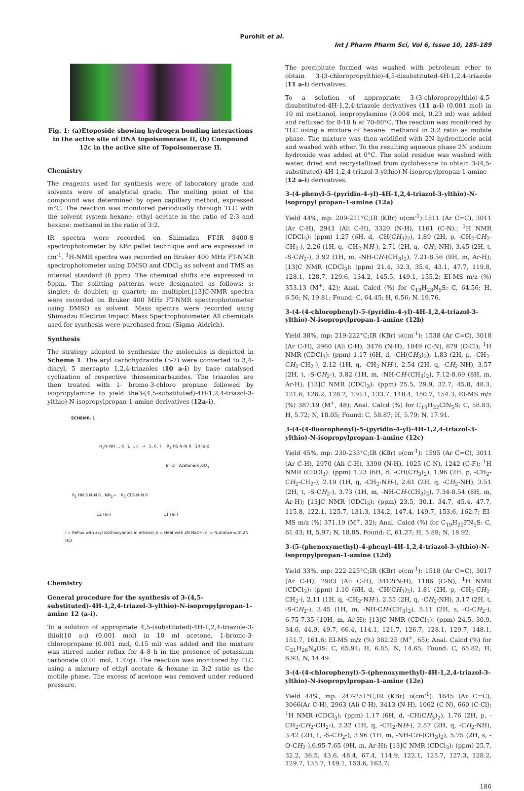Purohit et al.
Int J Pharm Pharm Sci, Vol 6, Issue 10, 185-189
Fig. 1: (a)Etoposide showing hydrogen bonding interactions in the active site of DNA topoisomerase II, (b) Compound 12c in the active site of Topoisomerase II.
Chemistry
The reagents used for synthesis were of laboratory grade and solvents were of analytical grade. The melting point of the compound was determined by open capillary method, expressed in°C. The reaction was monitored periodically through TLC with the solvent system hexane: ethyl acetate in the ratio of 2:3 and hexane: methanol in the ratio of 3:2.
IR spectra were recorded on Shimadzu FT-IR 8400-S spectrophotometer by KBr pellet technique and are expressed in cm<sup>-1</sup>. <sup>1</sup>H-NMR spectra was recorded on Bruker 400 MHz FT-NMR spectrophotometer using DMSO and CDCl<sub>3</sub> as solvent and TMS as internal standard (δ ppm). The chemical shifts are expressed in δppm. The splitting patterns were designated as follows; s: singlet; d: doublet; q: quartet; m: multiplet.[13]C-NMR spectra were recorded on Bruker 400 MHz FT-NMR spectrophotometer using DMSO as solvent. Mass spectra were recorded using Shimadzu Electron Impact Mass Spectrophotometer. All chemicals used for synthesis were purchased from (Sigma–Aldrich).
Synthesis
The strategy adopted to synthesize the molecules is depicted in Scheme 1. The aryl carbohydrazide (5-7) were converted to 3,4-diaryl, 5 mercapto 1,2,4-triazoles (10 a-i) by base catalysed cyclization of respective thiosemicarbazides. The triazoles are then treated with 1- bromo-3-chloro propane followed by isopropylamine to yield the3-(4,5-substituted)-4H-1,2,4-triazol-3-ylthio)-N-isopropylpropan-1-amine derivatives (12a-i).
SCHEME- 1
H<sub>2</sub>N–NH ... R i, ii, iii → 5, 6, 7 R<sub>1</sub> HS N–N R 10 (a-i)
Br Cl Acetone/K<sub>2</sub>CO<sub>3</sub>
R<sub>1</sub> HN S N–N R NH<sub>2</sub> ← R<sub>1</sub> Cl S N–N R
12 (a-i) 11 (a-i)
i = Reflux with aryl isothiocyantes in ethanol; ii = Heat with 2N NaOH; iii = Nutralize with 2N HCl
Chemistry
General procedure for the synthesis of 3-(4,5-substituted)-4H-1,2,4-triazol-3-ylthio)-N-isopropylpropan-1-amine 12 (a-i).
To a solution of appropriate 4,5-(substituted)-4H-1,2,4-triazole-3-thiol(10 a-i) (0.001 mol) in 10 ml acetone, 1-bromo-3-chloropropane (0.001 mol, 0.15 ml) was added and the mixture was stirred under reflux for 4–8 h in the presence of potassium carbonate (0.01 mol, 1.37g). The reaction was monitored by TLC using a mixture of ethyl acetate & hexane in 3:2 ratio as the mobile phase. The excess of acetone was removed under reduced pressure.
The precipitate formed was washed with petroleum ether to obtain 3-(3-chloropropylthio)-4,5-disubstituted-4H-1,2,4-triazole (11 a-i) derivatives.
To a solution of appropriate 3-(3-chloropropylthio)-4,5-disubstituted-4H-1,2,4-triazole derivatives (11 a-i) (0.001 mol) in 10 ml methanol, isopropylamine (0.004 mol, 0.23 ml) was added and refluxed for 8-10 h at 70-80°C. The reaction was monitored by TLC using a mixture of hexane: methanol in 3:2 ratio as mobile phase. The mixture was then acidified with 2N hydrochloric acid and washed with ether. To the resulting aqueous phase 2N sodium hydroxide was added at 0°C. The solid residue was washed with water, dried and recrystallized from cyclohexane to obtain 3-(4,5-substituted)-4H-1,2,4-triazol-3-ylthio)-N-isopropylpropan-1-amine (12 a-i) derivatives.
3-(4-phenyl-5-(pyridin-4-yl)-4H-1,2,4-triazol-3-ylthio)-N-isopropyl propan-1-amine (12a)
Yield 44%, mp: 209-211°C;IR (KBr) υ(cm<sup>-1</sup>):1511 (Ar C=C), 3011 (Ar C-H), 2941 (Ali C-H), 3320 (N-H), 1161 (C-N).; <sup>1</sup>H NMR (CDCl<sub>3</sub>): (ppm) 1.27 (6H, d, -CH(CH<sub>3</sub>)<sub>2</sub>), 1.89 (2H, p, -CH<sub>2</sub>-CH<sub>2</sub>-CH<sub>2</sub>-), 2.26 (1H, q, -CH<sub>2</sub>-NH-), 2.71 (2H, q, -CH<sub>2</sub>-NH), 3.45 (2H, t, -S-CH<sub>2</sub>-), 3.92 (1H, m, -NH-CH-(CH<sub>3</sub>)<sub>2</sub>), 7.21-8.56 (9H, m, Ar-H); [13]C NMR (CDCl<sub>3</sub>): (ppm) 21.4, 32.3, 35.4, 43.1, 47.7, 119.8, 128.1, 128.7, 129.6, 134.2, 145.5, 149.1, 155.2; EI-MS m/z (%) 353.13 (M<sup>+</sup>, 42); Anal. Calcd (%) for C<sub>19</sub>H<sub>23</sub>N<sub>5</sub>S: C, 64.56; H, 6.56; N, 19.81; Found: C, 64.45; H, 6.56; N, 19.76.
3-(4-(4-chlorophenyl)-5-(pyridin-4-yl)-4H-1,2,4-triazol-3-ylthio)-N-isopropylpropan-1-amine (12b)
Yield 38%, mp: 219-222°C;IR (KBr) υ(cm<sup>-1</sup>): 1538 (Ar C=C), 3018 (Ar C-H), 2960 (Ali C-H), 3476 (N-H), 1049 (C-N), 679 (C-Cl); <sup>1</sup>H NMR (CDCl<sub>3</sub>): (ppm) 1.17 (6H, d, -CH(CH<sub>3</sub>)<sub>2</sub>), 1.83 (2H, p, -CH<sub>2</sub>-CH<sub>2</sub>-CH<sub>2</sub>-), 2.12 (1H, q, -CH<sub>2</sub>-NH-), 2.54 (2H, q, -CH<sub>2</sub>-NH), 3.57 (2H, t, -S-CH<sub>2</sub>-), 3.82 (1H, m, -NH-CH-(CH<sub>3</sub>)<sub>2</sub>), 7.12-8.69 (8H, m, Ar-H); [13]C NMR (CDCl<sub>3</sub>): (ppm) 25.5, 29.9, 32.7, 45.8, 48.3, 121.6, 126.2, 128.2, 130.1, 133.7, 148.4, 150.7, 154.3; EI-MS m/z (%) 387.19 (M<sup>+</sup>, 48); Anal. Calcd (%) for C<sub>19</sub>H<sub>22</sub>ClN<sub>5</sub>S: C, 58.83; H, 5.72; N, 18.05; Found: C, 58.87; H, 5.79; N, 17.91.
3-(4-(4-fluorophenyl)-5-(pyridin-4-yl)-4H-1,2,4-triazol-3-ylthio)-N-isopropylpropan-1-amine (12c)
Yield 45%, mp: 230-233°C;IR (KBr) υ(cm<sup>-1</sup>): 1595 (Ar C=C), 3011 (Ar C-H), 2970 (Ali C-H), 3390 (N-H), 1025 (C-N), 1242 (C-F); <sup>1</sup>H NMR (CDCl<sub>3</sub>): (ppm) 1.23 (6H, d, -CH(CH<sub>3</sub>)<sub>2</sub>), 1.96 (2H, p, -CH<sub>2</sub>-CH<sub>2</sub>-CH<sub>2</sub>-), 2.19 (1H, q, -CH<sub>2</sub>-NH-), 2.61 (2H, q, -CH<sub>2</sub>-NH), 3.51 (2H, t, -S-CH<sub>2</sub>-), 3.73 (1H, m, -NH-CH-(CH<sub>3</sub>)<sub>2</sub>), 7.34-8.54 (8H, m, Ar-H); [13]C NMR (CDCl<sub>3</sub>): (ppm) 23.5, 30.1, 34.7, 45.4, 47.7, 115.8, 122.1, 125.7, 131.3, 134.2, 147.4, 149.7, 153.6, 162.7; EI-MS m/z (%) 371.19 (M<sup>+</sup>, 32); Anal. Calcd (%) for C<sub>19</sub>H<sub>22</sub>FN<sub>5</sub>S: C, 61.43; H, 5.97; N, 18.85. Found: C, 61.27; H, 5.89; N, 18.92.
3-(5-(phenoxymethyl)-4-phenyl-4H-1,2,4-triazol-3-ylthio)-N-isopropylpropan-1-amine (12d)
Yield 33%, mp: 222-225°C;IR (KBr) υ(cm<sup>-1</sup>): 1518 (Ar C=C), 3017 (Ar C-H), 2983 (Ali C-H), 3412(N-H), 1186 (C-N); <sup>1</sup>H NMR (CDCl<sub>3</sub>): (ppm) 1.10 (6H, d, -CH(CH<sub>3</sub>)<sub>2</sub>), 1.81 (2H, p, -CH<sub>2</sub>-CH<sub>2</sub>-CH<sub>2</sub>-), 2.11 (1H, q, -CH<sub>2</sub>-NH-), 2.55 (2H, q, -CH<sub>2</sub>-NH), 3.17 (2H, t, -S-CH<sub>2</sub>-), 3.45 (1H, m, -NH-CH-(CH<sub>3</sub>)<sub>2</sub>), 5.11 (2H, s, -O-CH<sub>2</sub>-), 6.75-7.35 (10H, m, Ar-H); [13]C NMR (CDCl<sub>3</sub>): (ppm) 24.5, 30.9, 34.6, 44.9, 49.7, 66.4, 114.1, 121.7, 126.7, 128.1, 129.7, 148.1, 151.7, 161.6; EI-MS m/z (%) 382.25 (M<sup>+</sup>, 65); Anal. Calcd (%) for C<sub>21</sub>H<sub>26</sub>N<sub>4</sub>OS: C, 65.94; H, 6.85; N, 14.65; Found: C, 65.82; H, 6.93; N, 14.49.
3-(4-(4-chlorophenyl)-5-(phenoxymethyl)-4H-1,2,4-triazol-3-ylthio)-N-isopropylpropan-1-amine (12e)
Yield 44%, mp: 247-251°C;IR (KBr) υ(cm<sup>-1</sup>): 1645 (Ar C=C), 3066(Ar C-H), 2963 (Ali C-H), 3413 (N-H), 1062 (C-N), 660 (C-Cl); <sup>1</sup>H NMR (CDCl<sub>3</sub>): (ppm) 1.17 (6H, d, -CH(CH<sub>3</sub>)<sub>2</sub>), 1.76 (2H, p, -CH<sub>2</sub>-CH<sub>2</sub>-CH<sub>2</sub>-), 2.32 (1H, q, -CH<sub>2</sub>-NH-), 2.57 (2H, q, -CH<sub>2</sub>-NH), 3.42 (2H, t, -S-CH<sub>2</sub>-), 3.96 (1H, m, -NH-CH-(CH<sub>3</sub>)<sub>2</sub>), 5.75 (2H, s, -O-CH<sub>2</sub>-),6.95-7.65 (9H, m, Ar-H); [13]C NMR (CDCl<sub>3</sub>): (ppm) 25.7, 32.2, 36.5, 43.6, 48.4, 67.4, 114.9, 122.1, 125.7, 127.3, 128.2, 129.7, 135.7, 149.1, 153.6, 162.7;
186